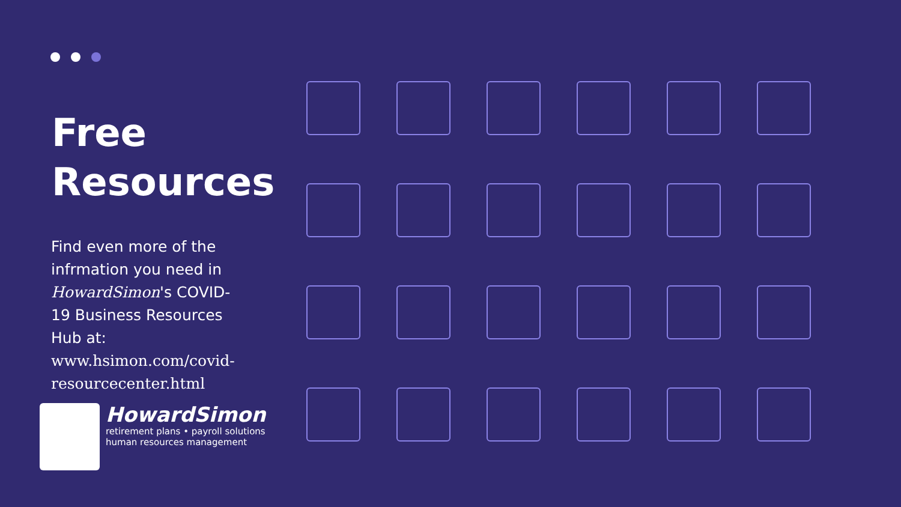Free
Resources
Find even more of the infrmation you need in HowardSimon's COVID-19 Business Resources Hub at: www.hsimon.com/covid-resourcecenter.html
HowardSimon
retirement plans • payroll solutions
human resources management